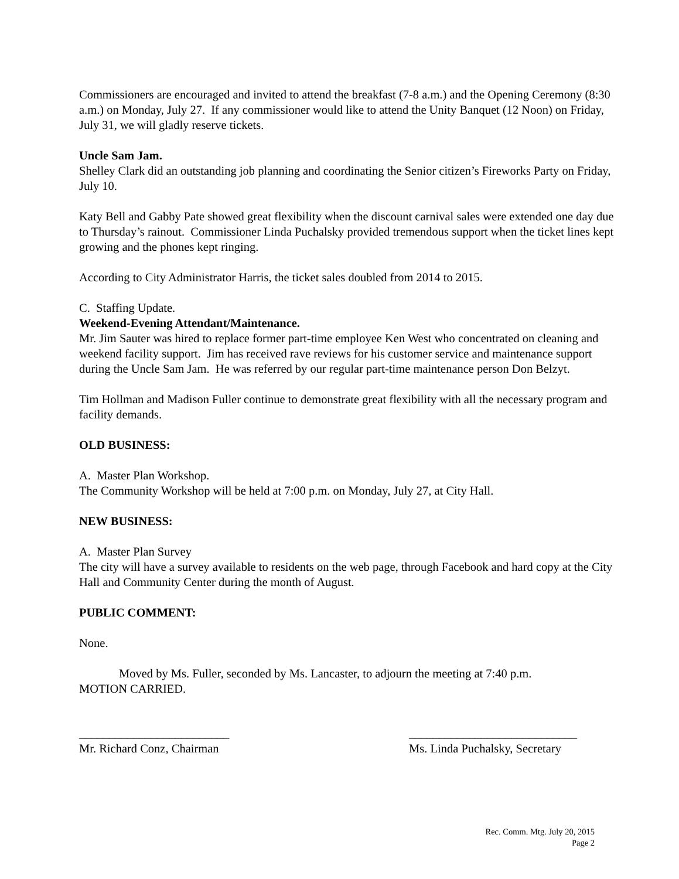Commissioners are encouraged and invited to attend the breakfast (7-8 a.m.) and the Opening Ceremony (8:30 a.m.) on Monday, July 27. If any commissioner would like to attend the Unity Banquet (12 Noon) on Friday, July 31, we will gladly reserve tickets.
Uncle Sam Jam.
Shelley Clark did an outstanding job planning and coordinating the Senior citizen’s Fireworks Party on Friday, July 10.
Katy Bell and Gabby Pate showed great flexibility when the discount carnival sales were extended one day due to Thursday’s rainout. Commissioner Linda Puchalsky provided tremendous support when the ticket lines kept growing and the phones kept ringing.
According to City Administrator Harris, the ticket sales doubled from 2014 to 2015.
C. Staffing Update.
Weekend-Evening Attendant/Maintenance.
Mr. Jim Sauter was hired to replace former part-time employee Ken West who concentrated on cleaning and weekend facility support. Jim has received rave reviews for his customer service and maintenance support during the Uncle Sam Jam. He was referred by our regular part-time maintenance person Don Belzyt.
Tim Hollman and Madison Fuller continue to demonstrate great flexibility with all the necessary program and facility demands.
OLD BUSINESS:
A. Master Plan Workshop.
The Community Workshop will be held at 7:00 p.m. on Monday, July 27, at City Hall.
NEW BUSINESS:
A. Master Plan Survey
The city will have a survey available to residents on the web page, through Facebook and hard copy at the City Hall and Community Center during the month of August.
PUBLIC COMMENT:
None.
Moved by Ms. Fuller, seconded by Ms. Lancaster, to adjourn the meeting at 7:40 p.m.
MOTION CARRIED.
_________________________
Mr. Richard Conz, Chairman
____________________________
Ms. Linda Puchalsky, Secretary
Rec. Comm. Mtg. July 20, 2015
Page 2